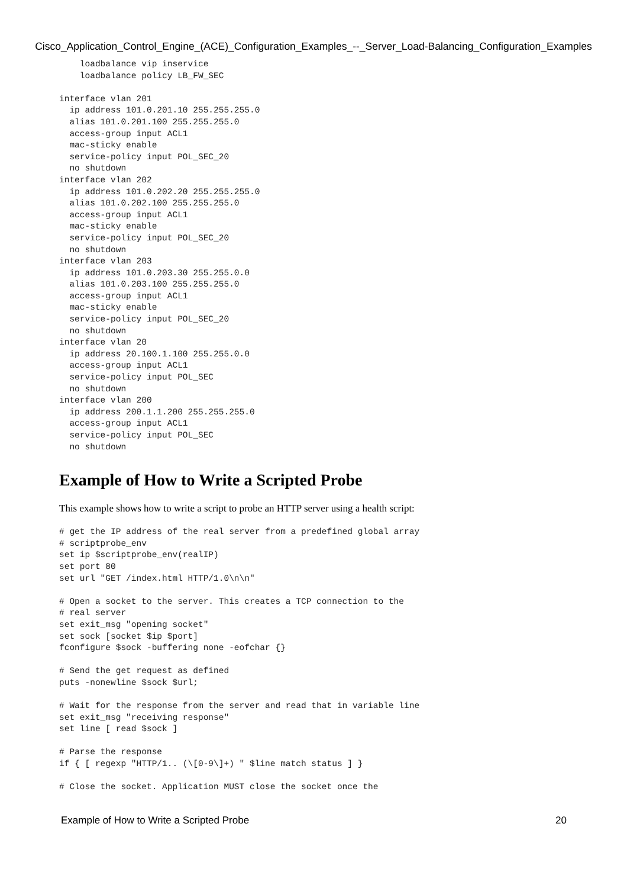Cisco_Application_Control_Engine_(ACE)_Configuration_Examples_--_Server_Load-Balancing_Configuration_Examples
    loadbalance vip inservice
    loadbalance policy LB_FW_SEC

interface vlan 201
  ip address 101.0.201.10 255.255.255.0
  alias 101.0.201.100 255.255.255.0
  access-group input ACL1
  mac-sticky enable
  service-policy input POL_SEC_20
  no shutdown
interface vlan 202
  ip address 101.0.202.20 255.255.255.0
  alias 101.0.202.100 255.255.255.0
  access-group input ACL1
  mac-sticky enable
  service-policy input POL_SEC_20
  no shutdown
interface vlan 203
  ip address 101.0.203.30 255.255.0.0
  alias 101.0.203.100 255.255.255.0
  access-group input ACL1
  mac-sticky enable
  service-policy input POL_SEC_20
  no shutdown
interface vlan 20
  ip address 20.100.1.100 255.255.0.0
  access-group input ACL1
  service-policy input POL_SEC
  no shutdown
interface vlan 200
  ip address 200.1.1.200 255.255.255.0
  access-group input ACL1
  service-policy input POL_SEC
  no shutdown
Example of How to Write a Scripted Probe
This example shows how to write a script to probe an HTTP server using a health script:
# get the IP address of the real server from a predefined global array
# scriptprobe_env
set ip $scriptprobe_env(realIP)
set port 80
set url "GET /index.html HTTP/1.0\n\n"

# Open a socket to the server. This creates a TCP connection to the
# real server
set exit_msg "opening socket"
set sock [socket $ip $port]
fconfigure $sock -buffering none -eofchar {}

# Send the get request as defined
puts -nonewline $sock $url;

# Wait for the response from the server and read that in variable line
set exit_msg "receiving response"
set line [ read $sock ]

# Parse the response
if { [ regexp "HTTP/1.. (\[0-9\]+) " $line match status ] }

# Close the socket. Application MUST close the socket once the
Example of How to Write a Scripted Probe 20